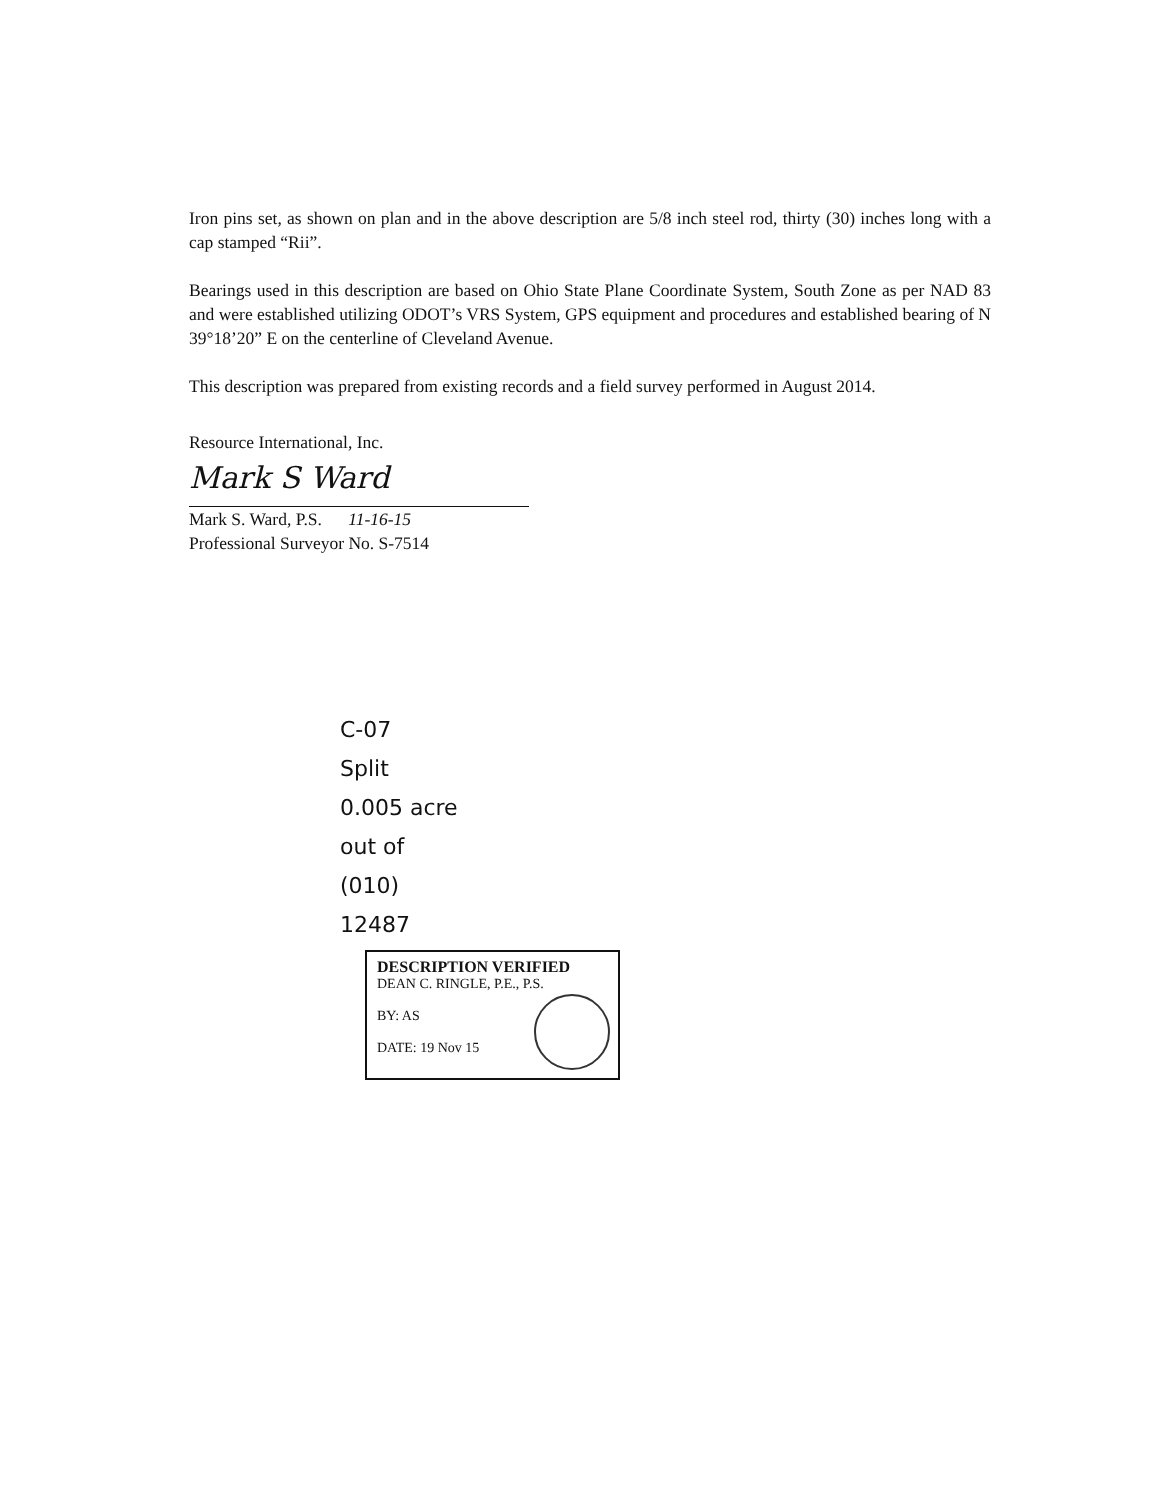Iron pins set, as shown on plan and in the above description are 5/8 inch steel rod, thirty (30) inches long with a cap stamped “Rii”.
Bearings used in this description are based on Ohio State Plane Coordinate System, South Zone as per NAD 83 and were established utilizing ODOT’s VRS System, GPS equipment and procedures and established bearing of N 39°18’20” E on the centerline of Cleveland Avenue.
This description was prepared from existing records and a field survey performed in August 2014.
Resource International, Inc.
Mark S Ward
Mark S. Ward, P.S. 11-16-15
Professional Surveyor No. S-7514
C-07
Split
0.005 acre
out of
(010)
12487
DESCRIPTION VERIFIED
DEAN C. RINGLE, P.E., P.S.
BY: AS
DATE: 19 Nov 15